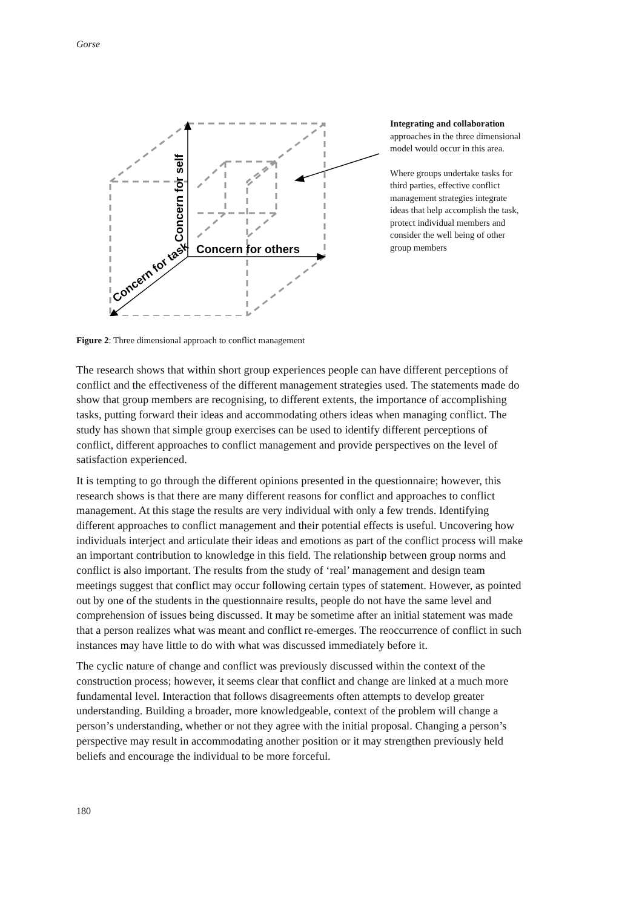Gorse
Concern for self
Concern for others
Concern for task
Integrating and collaboration approaches in the three dimensional model would occur in this area.
Where groups undertake tasks for third parties, effective conflict management strategies integrate ideas that help accomplish the task, protect individual members and consider the well being of other group members
Figure 2: Three dimensional approach to conflict management
The research shows that within short group experiences people can have different perceptions of conflict and the effectiveness of the different management strategies used. The statements made do show that group members are recognising, to different extents, the importance of accomplishing tasks, putting forward their ideas and accommodating others ideas when managing conflict. The study has shown that simple group exercises can be used to identify different perceptions of conflict, different approaches to conflict management and provide perspectives on the level of satisfaction experienced.
It is tempting to go through the different opinions presented in the questionnaire; however, this research shows is that there are many different reasons for conflict and approaches to conflict management. At this stage the results are very individual with only a few trends. Identifying different approaches to conflict management and their potential effects is useful. Uncovering how individuals interject and articulate their ideas and emotions as part of the conflict process will make an important contribution to knowledge in this field. The relationship between group norms and conflict is also important. The results from the study of ‘real’ management and design team meetings suggest that conflict may occur following certain types of statement. However, as pointed out by one of the students in the questionnaire results, people do not have the same level and comprehension of issues being discussed. It may be sometime after an initial statement was made that a person realizes what was meant and conflict re-emerges. The reoccurrence of conflict in such instances may have little to do with what was discussed immediately before it.
The cyclic nature of change and conflict was previously discussed within the context of the construction process; however, it seems clear that conflict and change are linked at a much more fundamental level. Interaction that follows disagreements often attempts to develop greater understanding. Building a broader, more knowledgeable, context of the problem will change a person’s understanding, whether or not they agree with the initial proposal. Changing a person’s perspective may result in accommodating another position or it may strengthen previously held beliefs and encourage the individual to be more forceful.
180